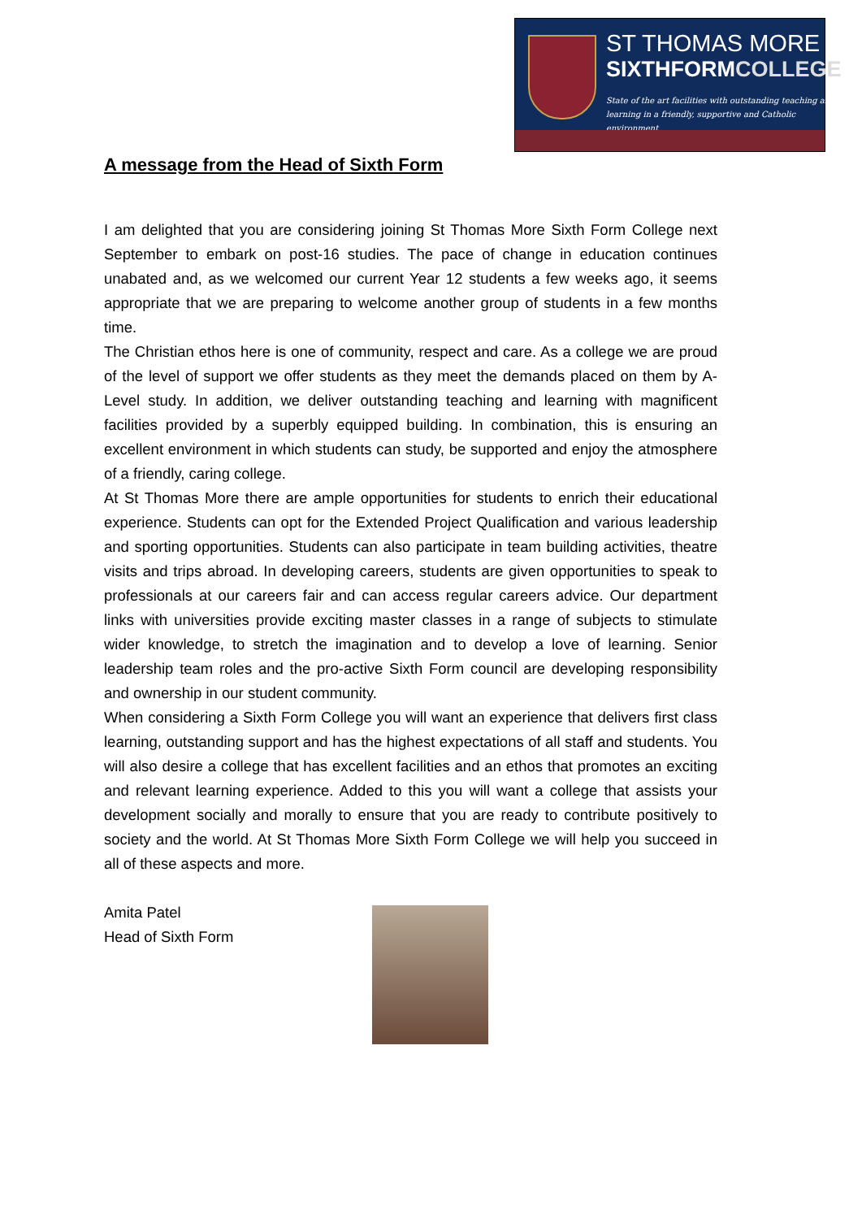ST THOMAS MORE
SIXTHFORMCOLLEGE
State of the art facilities with outstanding teaching and
learning in a friendly, supportive and Catholic environment
A message from the Head of Sixth Form
I am delighted that you are considering joining St Thomas More Sixth Form College next September to embark on post-16 studies. The pace of change in education continues unabated and, as we welcomed our current Year 12 students a few weeks ago, it seems appropriate that we are preparing to welcome another group of students in a few months time.
The Christian ethos here is one of community, respect and care. As a college we are proud of the level of support we offer students as they meet the demands placed on them by A-Level study. In addition, we deliver outstanding teaching and learning with magnificent facilities provided by a superbly equipped building. In combination, this is ensuring an excellent environment in which students can study, be supported and enjoy the atmosphere of a friendly, caring college.
At St Thomas More there are ample opportunities for students to enrich their educational experience. Students can opt for the Extended Project Qualification and various leadership and sporting opportunities. Students can also participate in team building activities, theatre visits and trips abroad. In developing careers, students are given opportunities to speak to professionals at our careers fair and can access regular careers advice. Our department links with universities provide exciting master classes in a range of subjects to stimulate wider knowledge, to stretch the imagination and to develop a love of learning. Senior leadership team roles and the pro-active Sixth Form council are developing responsibility and ownership in our student community.
When considering a Sixth Form College you will want an experience that delivers first class learning, outstanding support and has the highest expectations of all staff and students. You will also desire a college that has excellent facilities and an ethos that promotes an exciting and relevant learning experience. Added to this you will want a college that assists your development socially and morally to ensure that you are ready to contribute positively to society and the world. At St Thomas More Sixth Form College we will help you succeed in all of these aspects and more.
Amita Patel
Head of Sixth Form